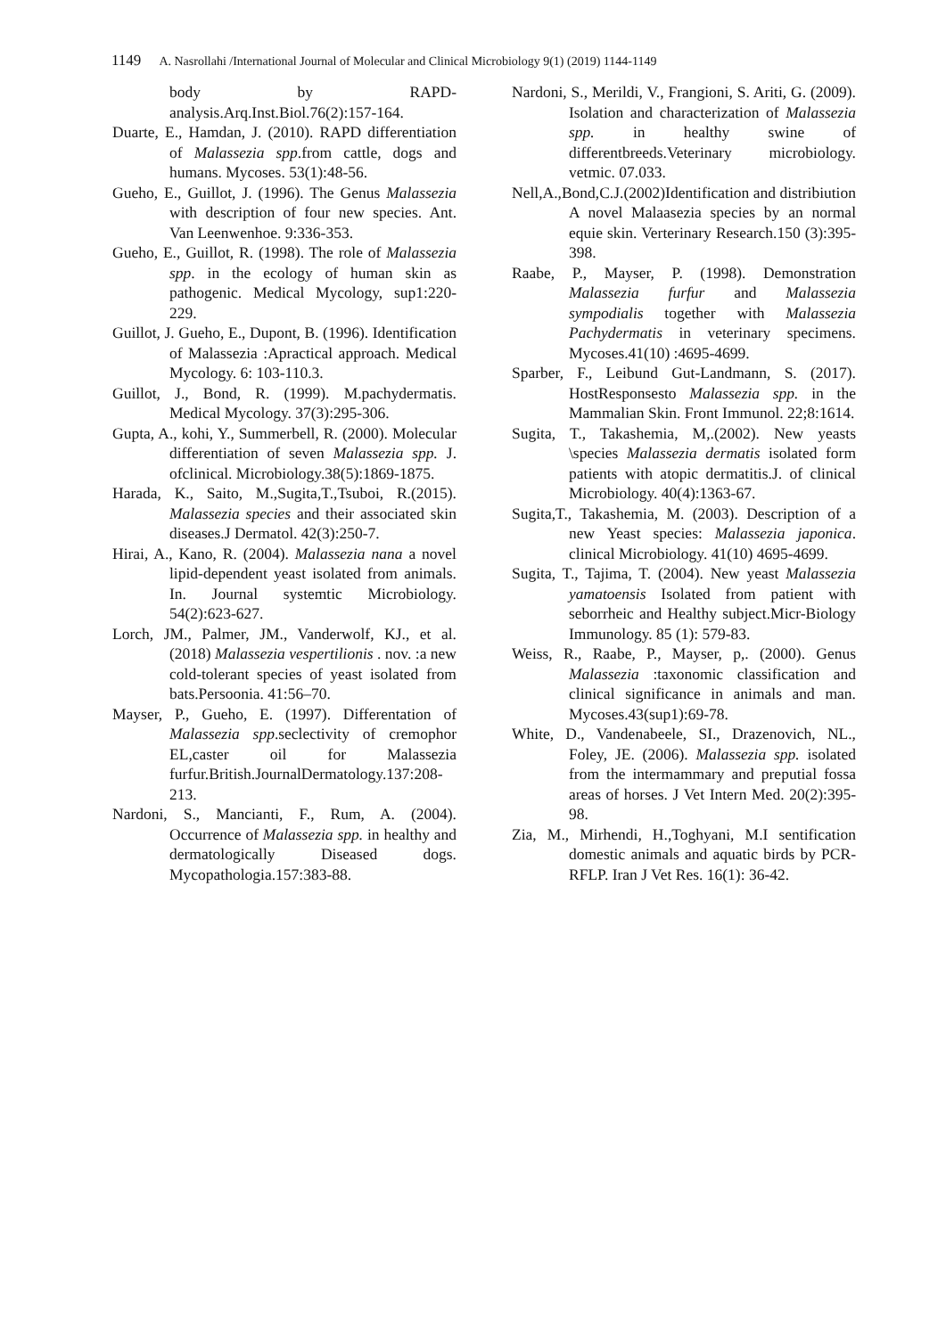1149 A. Nasrollahi /International Journal of Molecular and Clinical Microbiology 9(1) (2019) 1144-1149
body by RAPD-analysis.Arq.Inst.Biol.76(2):157-164.
Duarte, E., Hamdan, J. (2010). RAPD differentiation of Malassezia spp.from cattle, dogs and humans. Mycoses. 53(1):48-56.
Gueho, E., Guillot, J. (1996). The Genus Malassezia with description of four new species. Ant. Van Leenwenhoe. 9:336-353.
Gueho, E., Guillot, R. (1998). The role of Malassezia spp. in the ecology of human skin as pathogenic. Medical Mycology, sup1:220-229.
Guillot, J. Gueho, E., Dupont, B. (1996). Identification of Malassezia :Apractical approach. Medical Mycology. 6: 103-110.3.
Guillot, J., Bond, R. (1999). M.pachydermatis. Medical Mycology. 37(3):295-306.
Gupta, A., kohi, Y., Summerbell, R. (2000). Molecular differentiation of seven Malassezia spp. J. ofclinical. Microbiology.38(5):1869-1875.
Harada, K., Saito, M.,Sugita,T.,Tsuboi, R.(2015). Malassezia species and their associated skin diseases.J Dermatol. 42(3):250-7.
Hirai, A., Kano, R. (2004). Malassezia nana a novel lipid-dependent yeast isolated from animals. In. Journal systemtic Microbiology. 54(2):623-627.
Lorch, JM., Palmer, JM., Vanderwolf, KJ., et al. (2018) Malassezia vespertilionis . nov. :a new cold-tolerant species of yeast isolated from bats.Persoonia. 41:56–70.
Mayser, P., Gueho, E. (1997). Differentation of Malassezia spp.seclectivity of cremophor EL,caster oil for Malassezia furfur.British.JournalDermatology.137:208-213.
Nardoni, S., Mancianti, F., Rum, A. (2004). Occurrence of Malassezia spp. in healthy and dermatologically Diseased dogs. Mycopathologia.157:383-88.
Nardoni, S., Merildi, V., Frangioni, S. Ariti, G. (2009). Isolation and characterization of Malassezia spp. in healthy swine of differentbreeds.Veterinary microbiology. vetmic. 07.033.
Nell,A.,Bond,C.J.(2002)Identification and distribiution A novel Malaasezia species by an normal equie skin. Verterinary Research.150 (3):395-398.
Raabe, P., Mayser, P. (1998). Demonstration Malassezia furfur and Malassezia sympodialis together with Malassezia Pachydermatis in veterinary specimens. Mycoses.41(10) :4695-4699.
Sparber, F., Leibund Gut-Landmann, S. (2017). HostResponsesto Malassezia spp. in the Mammalian Skin. Front Immunol. 22;8:1614.
Sugita, T., Takashemia, M,.(2002). New yeasts \species Malassezia dermatis isolated form patients with atopic dermatitis.J. of clinical Microbiology. 40(4):1363-67.
Sugita,T., Takashemia, M. (2003). Description of a new Yeast species: Malassezia japonica. clinical Microbiology. 41(10) 4695-4699.
Sugita, T., Tajima, T. (2004). New yeast Malassezia yamatoensis Isolated from patient with seborrheic and Healthy subject.Micr-Biology Immunology. 85 (1): 579-83.
Weiss, R., Raabe, P., Mayser, p,. (2000). Genus Malassezia :taxonomic classification and clinical significance in animals and man. Mycoses.43(sup1):69-78.
White, D., Vandenabeele, SI., Drazenovich, NL., Foley, JE. (2006). Malassezia spp. isolated from the intermammary and preputial fossa areas of horses. J Vet Intern Med. 20(2):395-98.
Zia, M., Mirhendi, H.,Toghyani, M.I sentification domestic animals and aquatic birds by PCR-RFLP. Iran J Vet Res. 16(1): 36-42.